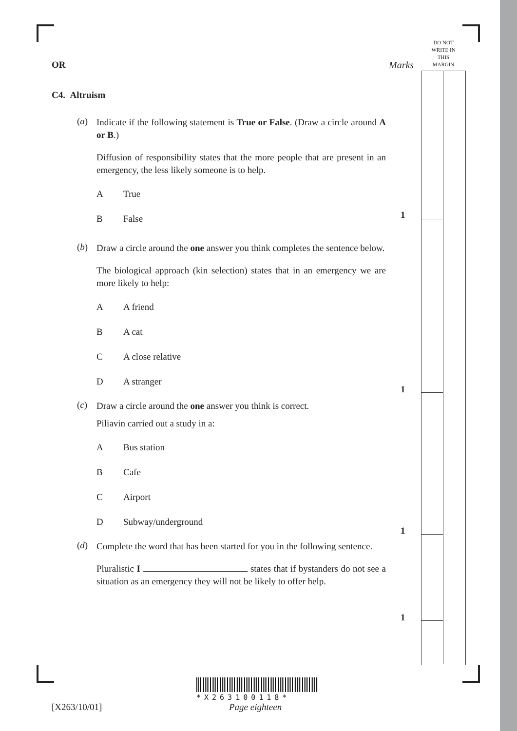DO NOT
WRITE IN
THIS
MARGIN
Marks
1
1
1
1
OR
C4. Altruism
(a)
Indicate if the following statement is True or False. (Draw a circle around A or B.)
Diffusion of responsibility states that the more people that are present in an emergency, the less likely someone is to help.
A True
B False
(b)
Draw a circle around the one answer you think completes the sentence below.
The biological approach (kin selection) states that in an emergency we are more likely to help:
A A friend
B A cat
C A close relative
D A stranger
(c)
Draw a circle around the one answer you think is correct.
Piliavin carried out a study in a:
A Bus station
B Cafe
C Airport
D Subway/underground
(d)
Complete the word that has been started for you in the following sentence.
Pluralistic I states that if bystanders do not see a situation as an emergency they will not be likely to offer help.
*X263100118*
[X263/10/01] Page eighteen